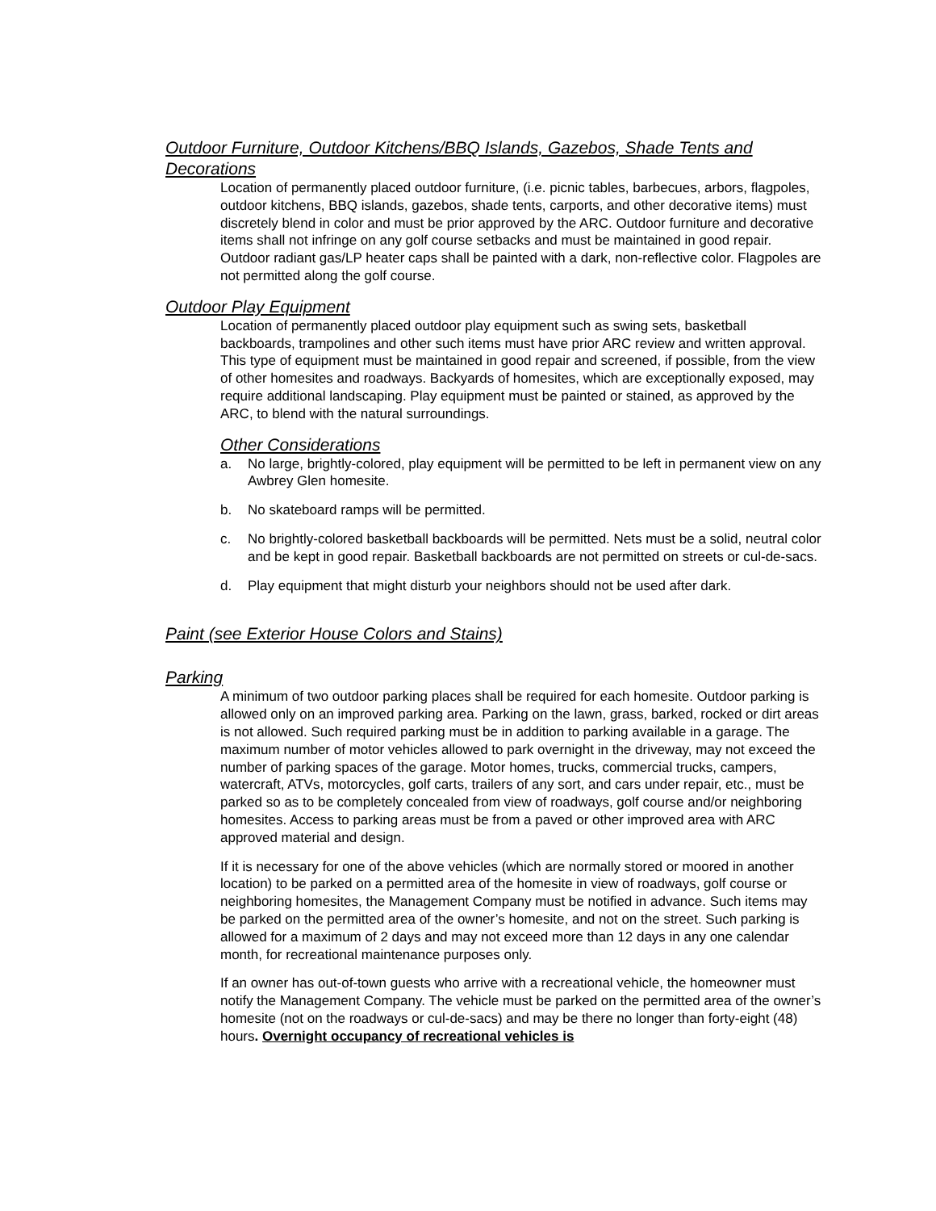Outdoor Furniture, Outdoor Kitchens/BBQ Islands, Gazebos, Shade Tents and Decorations
Location of permanently placed outdoor furniture, (i.e. picnic tables, barbecues, arbors, flagpoles, outdoor kitchens, BBQ islands, gazebos, shade tents, carports, and other decorative items) must discretely blend in color and must be prior approved by the ARC. Outdoor furniture and decorative items shall not infringe on any golf course setbacks and must be maintained in good repair. Outdoor radiant gas/LP heater caps shall be painted with a dark, non-reflective color. Flagpoles are not permitted along the golf course.
Outdoor Play Equipment
Location of permanently placed outdoor play equipment such as swing sets, basketball backboards, trampolines and other such items must have prior ARC review and written approval. This type of equipment must be maintained in good repair and screened, if possible, from the view of other homesites and roadways. Backyards of homesites, which are exceptionally exposed, may require additional landscaping. Play equipment must be painted or stained, as approved by the ARC, to blend with the natural surroundings.
Other Considerations
a. No large, brightly-colored, play equipment will be permitted to be left in permanent view on any Awbrey Glen homesite.
b. No skateboard ramps will be permitted.
c. No brightly-colored basketball backboards will be permitted. Nets must be a solid, neutral color and be kept in good repair. Basketball backboards are not permitted on streets or cul-de-sacs.
d. Play equipment that might disturb your neighbors should not be used after dark.
Paint (see Exterior House Colors and Stains)
Parking
A minimum of two outdoor parking places shall be required for each homesite. Outdoor parking is allowed only on an improved parking area. Parking on the lawn, grass, barked, rocked or dirt areas is not allowed. Such required parking must be in addition to parking available in a garage. The maximum number of motor vehicles allowed to park overnight in the driveway, may not exceed the number of parking spaces of the garage. Motor homes, trucks, commercial trucks, campers, watercraft, ATVs, motorcycles, golf carts, trailers of any sort, and cars under repair, etc., must be parked so as to be completely concealed from view of roadways, golf course and/or neighboring homesites. Access to parking areas must be from a paved or other improved area with ARC approved material and design.
If it is necessary for one of the above vehicles (which are normally stored or moored in another location) to be parked on a permitted area of the homesite in view of roadways, golf course or neighboring homesites, the Management Company must be notified in advance. Such items may be parked on the permitted area of the owner’s homesite, and not on the street. Such parking is allowed for a maximum of 2 days and may not exceed more than 12 days in any one calendar month, for recreational maintenance purposes only.
If an owner has out-of-town guests who arrive with a recreational vehicle, the homeowner must notify the Management Company. The vehicle must be parked on the permitted area of the owner’s homesite (not on the roadways or cul-de-sacs) and may be there no longer than forty-eight (48) hours. Overnight occupancy of recreational vehicles is